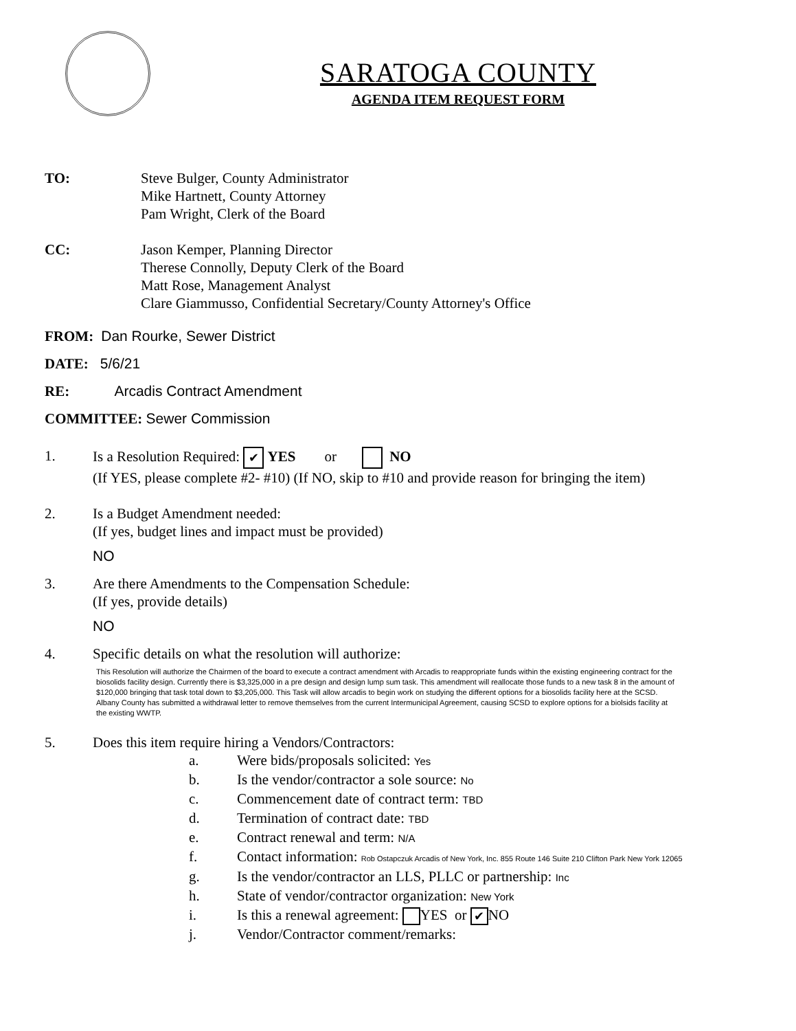SARATOGA COUNTY
AGENDA ITEM REQUEST FORM
TO: Steve Bulger, County Administrator
Mike Hartnett, County Attorney
Pam Wright, Clerk of the Board
CC: Jason Kemper, Planning Director
Therese Connolly, Deputy Clerk of the Board
Matt Rose, Management Analyst
Clare Giammusso, Confidential Secretary/County Attorney's Office
FROM: Dan Rourke, Sewer District
DATE: 5/6/21
RE: Arcadis Contract Amendment
COMMITTEE: Sewer Commission
1. Is a Resolution Required: ✔ YES or NO
(If YES, please complete #2- #10) (If NO, skip to #10 and provide reason for bringing the item)
2. Is a Budget Amendment needed:
(If yes, budget lines and impact must be provided)
NO
3. Are there Amendments to the Compensation Schedule:
(If yes, provide details)
NO
4. Specific details on what the resolution will authorize:
This Resolution will authorize the Chairmen of the board to execute a contract amendment with Arcadis to reappropriate funds within the existing engineering contract for the biosolids facility design. Currently there is $3,325,000 in a pre design and design lump sum task. This amendment will reallocate those funds to a new task 8 in the amount of $120,000 bringing that task total down to $3,205,000. This Task will allow arcadis to begin work on studying the different options for a biosolids facility here at the SCSD. Albany County has submitted a withdrawal letter to remove themselves from the current Intermunicipal Agreement, causing SCSD to explore options for a biolsids facility at the existing WWTP.
5. Does this item require hiring a Vendors/Contractors:
a. Were bids/proposals solicited: Yes
b. Is the vendor/contractor a sole source: No
c. Commencement date of contract term: TBD
d. Termination of contract date: TBD
e. Contract renewal and term: N/A
f. Contact information: Rob Ostapczuk Arcadis of New York, Inc. 855 Route 146 Suite 210 Clifton Park New York 12065
g. Is the vendor/contractor an LLS, PLLC or partnership: Inc
h. State of vendor/contractor organization: New York
i. Is this a renewal agreement: YES or ✔ NO
j. Vendor/Contractor comment/remarks: